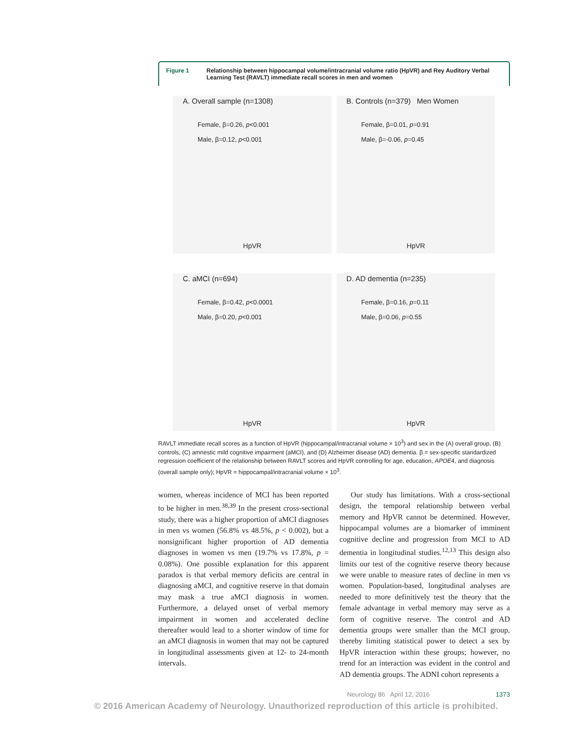Figure 1 Relationship between hippocampal volume/intracranial volume ratio (HpVR) and Rey Auditory Verbal Learning Test (RAVLT) immediate recall scores in men and women
A. Overall sample (n=1308)
Female, β=0.26, p<0.001
Male, β=0.12, p<0.001
HpVR
B. Controls (n=379) Men Women
Female, β=0.01, p=0.91
Male, β=-0.06, p=0.45
HpVR
C. aMCI (n=694)
Female, β=0.42, p<0.0001
Male, β=0.20, p<0.001
HpVR
D. AD dementia (n=235)
Female, β=0.16, p=0.11
Male, β=0.06, p=0.55
HpVR
RAVLT immediate recall scores as a function of HpVR (hippocampal/intracranial volume × 10<sup>3</sup>) and sex in the (A) overall group, (B) controls, (C) amnestic mild cognitive impairment (aMCI), and (D) Alzheimer disease (AD) dementia. β = sex-specific standardized regression coefficient of the relationship between RAVLT scores and HpVR controlling for age, education, APOE4, and diagnosis (overall sample only); HpVR = hippocampal/intracranial volume × 10<sup>3</sup>.
women, whereas incidence of MCI has been reported to be higher in men.<sup>38,39</sup> In the present cross-sectional study, there was a higher proportion of aMCI diagnoses in men vs women (56.8% vs 48.5%, p < 0.002), but a nonsignificant higher proportion of AD dementia diagnoses in women vs men (19.7% vs 17.8%, p = 0.08%). One possible explanation for this apparent paradox is that verbal memory deficits are central in diagnosing aMCI, and cognitive reserve in that domain may mask a true aMCI diagnosis in women. Furthermore, a delayed onset of verbal memory impairment in women and accelerated decline thereafter would lead to a shorter window of time for an aMCI diagnosis in women that may not be captured in longitudinal assessments given at 12- to 24-month intervals.
Our study has limitations. With a cross-sectional design, the temporal relationship between verbal memory and HpVR cannot be determined. However, hippocampal volumes are a biomarker of imminent cognitive decline and progression from MCI to AD dementia in longitudinal studies.<sup>12,13</sup> This design also limits our test of the cognitive reserve theory because we were unable to measure rates of decline in men vs women. Population-based, longitudinal analyses are needed to more definitively test the theory that the female advantage in verbal memory may serve as a form of cognitive reserve. The control and AD dementia groups were smaller than the MCI group, thereby limiting statistical power to detect a sex by HpVR interaction within these groups; however, no trend for an interaction was evident in the control and AD dementia groups. The ADNI cohort represents a
Neurology 86 April 12, 2016 1373
© 2016 American Academy of Neurology. Unauthorized reproduction of this article is prohibited.